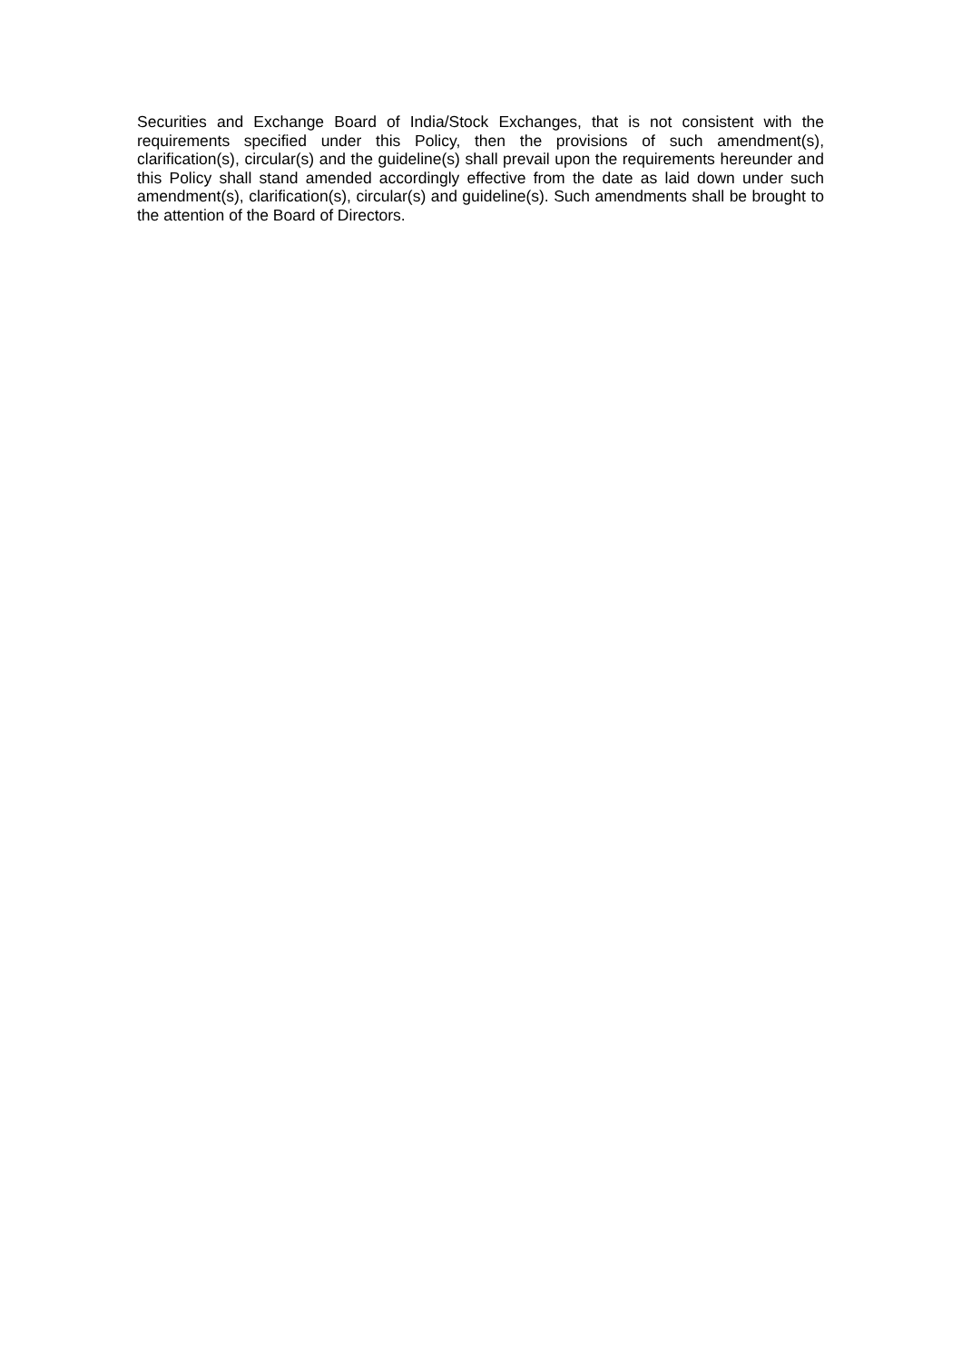Securities and Exchange Board of India/Stock Exchanges, that is not consistent with the requirements specified under this Policy, then the provisions of such amendment(s), clarification(s), circular(s) and the guideline(s) shall prevail upon the requirements hereunder and this Policy shall stand amended accordingly effective from the date as laid down under such amendment(s), clarification(s), circular(s) and guideline(s). Such amendments shall be brought to the attention of the Board of Directors.